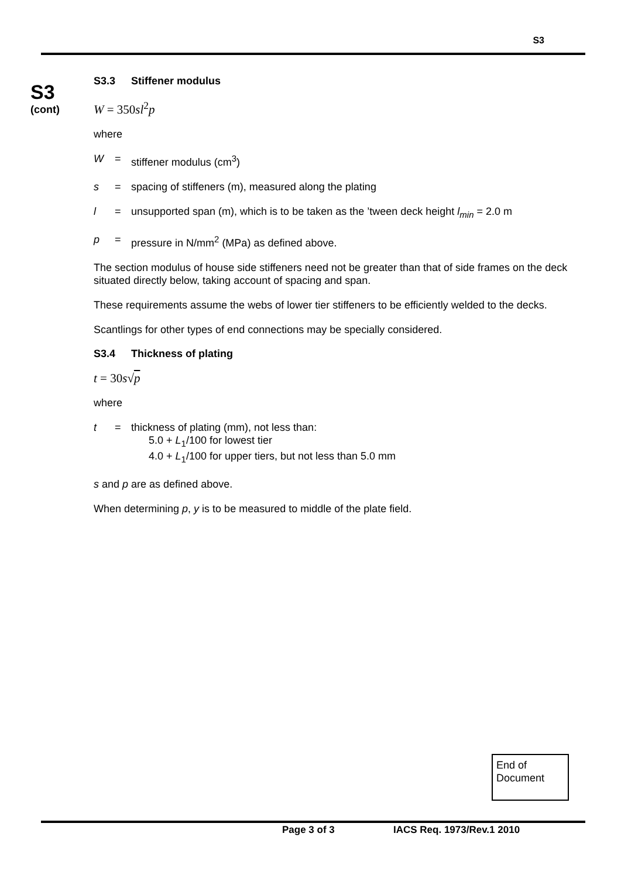S3
S3
(cont)
S3.3 Stiffener modulus
W = 350sl<sup>2</sup>p
where
W = stiffener modulus (cm<sup>3</sup>)
s = spacing of stiffeners (m), measured along the plating
l = unsupported span (m), which is to be taken as the ’tween deck height l<sub>min</sub> = 2.0 m
p = pressure in N/mm<sup>2</sup> (MPa) as defined above.
The section modulus of house side stiffeners need not be greater than that of side frames on the deck situated directly below, taking account of spacing and span.
These requirements assume the webs of lower tier stiffeners to be efficiently welded to the decks.
Scantlings for other types of end connections may be specially considered.
S3.4 Thickness of plating
t = 30s√p
where
t = thickness of plating (mm), not less than:
5.0 + L<sub>1</sub>/100 for lowest tier
4.0 + L<sub>1</sub>/100 for upper tiers, but not less than 5.0 mm
s and p are as defined above.
When determining p, y is to be measured to middle of the plate field.
End of
Document
Page 3 of 3 IACS Req. 1973/Rev.1 2010